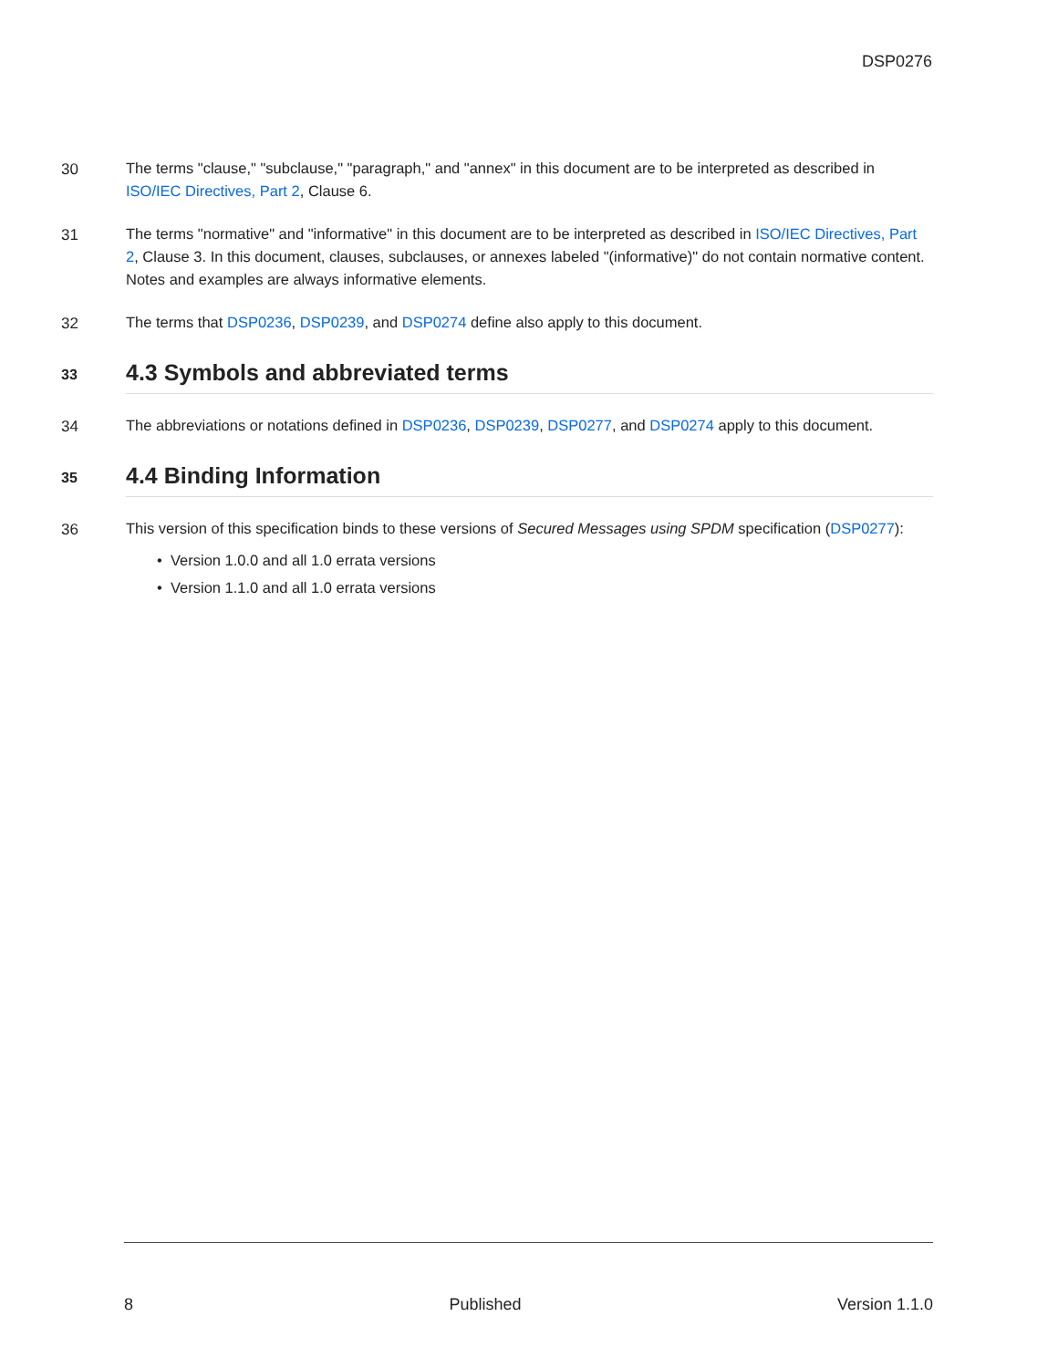DSP0276
30
The terms "clause," "subclause," "paragraph," and "annex" in this document are to be interpreted as described in ISO/IEC Directives, Part 2, Clause 6.
31
The terms "normative" and "informative" in this document are to be interpreted as described in ISO/IEC Directives, Part 2, Clause 3. In this document, clauses, subclauses, or annexes labeled "(informative)" do not contain normative content. Notes and examples are always informative elements.
32
The terms that DSP0236, DSP0239, and DSP0274 define also apply to this document.
33
4.3 Symbols and abbreviated terms
34
The abbreviations or notations defined in DSP0236, DSP0239, DSP0277, and DSP0274 apply to this document.
35
4.4 Binding Information
36
This version of this specification binds to these versions of Secured Messages using SPDM specification (DSP0277):
• Version 1.0.0 and all 1.0 errata versions
• Version 1.1.0 and all 1.0 errata versions
8 Published Version 1.1.0